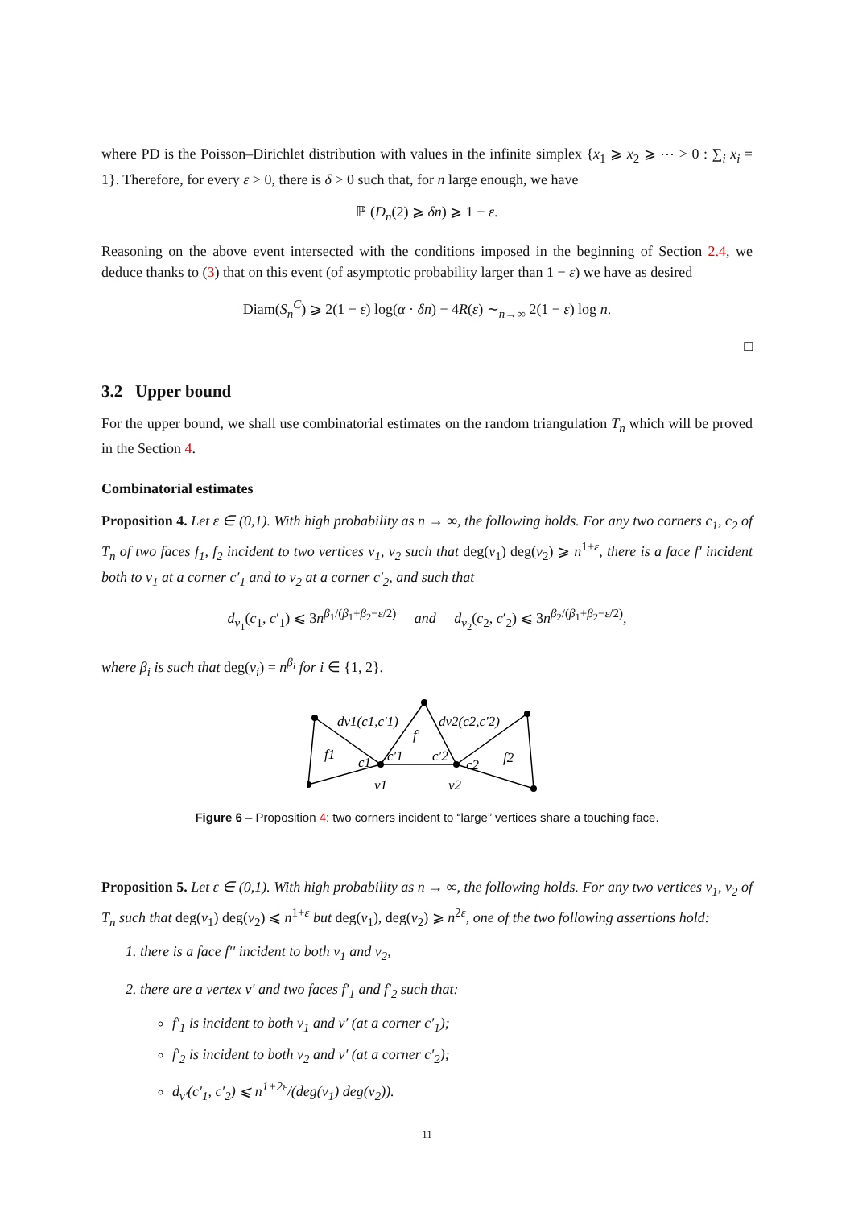where PD is the Poisson–Dirichlet distribution with values in the infinite simplex {x<sub>1</sub> ⩾ x<sub>2</sub> ⩾ ⋯ > 0 : ∑<sub>i</sub> x<sub>i</sub> = 1}. Therefore, for every ε > 0, there is δ > 0 such that, for n large enough, we have
ℙ (D<sub>n</sub>(2) ⩾ δn) ⩾ 1 − ε.
Reasoning on the above event intersected with the conditions imposed in the beginning of Section 2.4, we deduce thanks to (3) that on this event (of asymptotic probability larger than 1 − ε) we have as desired
Diam(S<sub>n</sub><sup>C</sup>) ⩾ 2(1 − ε) log(α · δn) − 4R(ε) ∼<sub>n→∞</sub> 2(1 − ε) log n.
□
3.2 Upper bound
For the upper bound, we shall use combinatorial estimates on the random triangulation T<sub>n</sub> which will be proved in the Section 4.
Combinatorial estimates
Proposition 4. Let ε ∈ (0,1). With high probability as n → ∞, the following holds. For any two corners c<sub>1</sub>, c<sub>2</sub> of T<sub>n</sub> of two faces f<sub>1</sub>, f<sub>2</sub> incident to two vertices v<sub>1</sub>, v<sub>2</sub> such that deg(v<sub>1</sub>) deg(v<sub>2</sub>) ⩾ n<sup>1+ε</sup>, there is a face f′ incident both to v<sub>1</sub> at a corner c′<sub>1</sub> and to v<sub>2</sub> at a corner c′<sub>2</sub>, and such that
d<sub>v<sub>1</sub></sub>(c<sub>1</sub>, c′<sub>1</sub>) ⩽ 3n<sup>β<sub>1</sub>/(β<sub>1</sub>+β<sub>2</sub>−ε/2)</sup> and d<sub>v<sub>2</sub></sub>(c<sub>2</sub>, c′<sub>2</sub>) ⩽ 3n<sup>β<sub>2</sub>/(β<sub>1</sub>+β<sub>2</sub>−ε/2)</sup>,
where β<sub>i</sub> is such that deg(v<sub>i</sub>) = n<sup>β<sub>i</sub></sup> for i ∈ {1, 2}.
f1
f′
f2
dv1(c1,c′1)
dv2(c2,c′2)
c1
c′1
c′2
c2
v1
v2
Figure 6 – Proposition 4: two corners incident to “large” vertices share a touching face.
Proposition 5. Let ε ∈ (0,1). With high probability as n → ∞, the following holds. For any two vertices v<sub>1</sub>, v<sub>2</sub> of T<sub>n</sub> such that deg(v<sub>1</sub>) deg(v<sub>2</sub>) ⩽ n<sup>1+ε</sup> but deg(v<sub>1</sub>), deg(v<sub>2</sub>) ⩾ n<sup>2ε</sup>, one of the two following assertions hold:
1. there is a face f′′ incident to both v<sub>1</sub> and v<sub>2</sub>,
2. there are a vertex v′ and two faces f′<sub>1</sub> and f′<sub>2</sub> such that:
f′<sub>1</sub> is incident to both v<sub>1</sub> and v′ (at a corner c′<sub>1</sub>);
f′<sub>2</sub> is incident to both v<sub>2</sub> and v′ (at a corner c′<sub>2</sub>);
d<sub>v′</sub>(c′<sub>1</sub>, c′<sub>2</sub>) ⩽ n<sup>1+2ε</sup>/(deg(v<sub>1</sub>) deg(v<sub>2</sub>)).
11